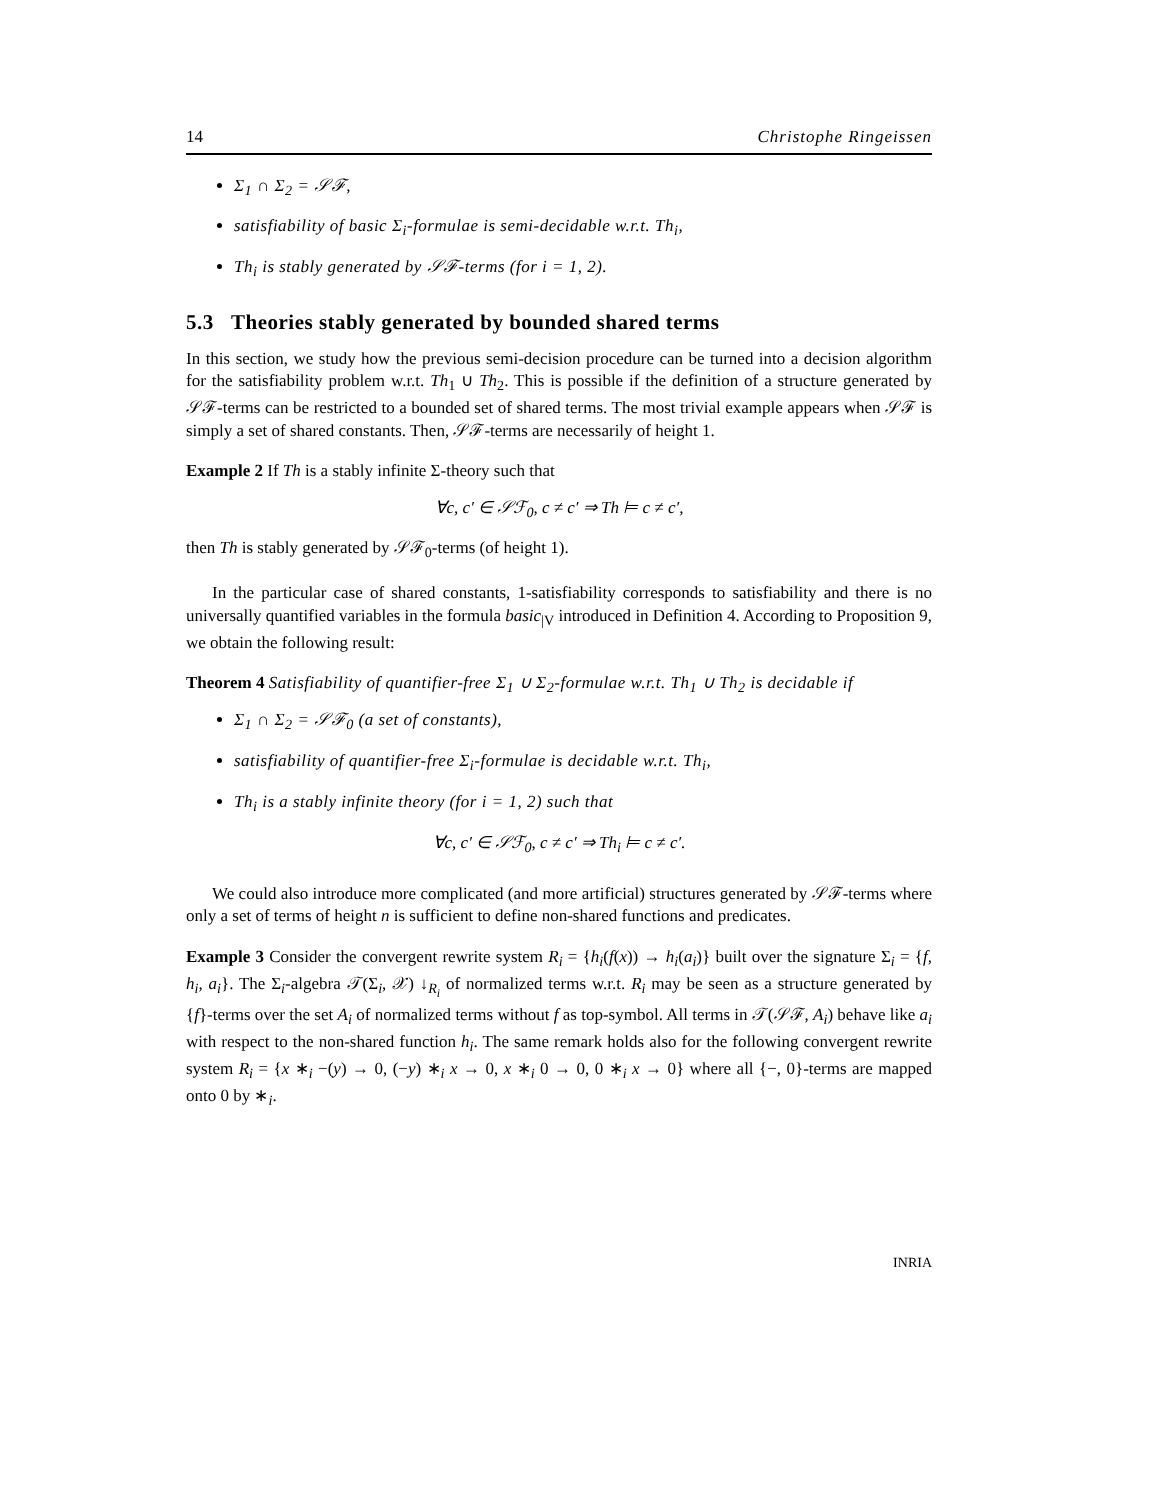14 Christophe Ringeissen
Σ<sub>1</sub> ∩ Σ<sub>2</sub> = 𝒮ℱ,
satisfiability of basic Σ<sub>i</sub>-formulae is semi-decidable w.r.t. Th<sub>i</sub>,
Th<sub>i</sub> is stably generated by 𝒮ℱ-terms (for i = 1, 2).
5.3 Theories stably generated by bounded shared terms
In this section, we study how the previous semi-decision procedure can be turned into a decision algorithm for the satisfiability problem w.r.t. Th<sub>1</sub> ∪ Th<sub>2</sub>. This is possible if the definition of a structure generated by 𝒮ℱ-terms can be restricted to a bounded set of shared terms. The most trivial example appears when 𝒮ℱ is simply a set of shared constants. Then, 𝒮ℱ-terms are necessarily of height 1.
Example 2 If Th is a stably infinite Σ-theory such that
∀c, c′ ∈ 𝒮ℱ<sub>0</sub>, c ≠ c′ ⇒ Th ⊨ c ≠ c′,
then Th is stably generated by 𝒮ℱ<sub>0</sub>-terms (of height 1).
In the particular case of shared constants, 1-satisfiability corresponds to satisfiability and there is no universally quantified variables in the formula basic<sub>|V</sub> introduced in Definition 4. According to Proposition 9, we obtain the following result:
Theorem 4 Satisfiability of quantifier-free Σ<sub>1</sub> ∪ Σ<sub>2</sub>-formulae w.r.t. Th<sub>1</sub> ∪ Th<sub>2</sub> is decidable if
Σ<sub>1</sub> ∩ Σ<sub>2</sub> = 𝒮ℱ<sub>0</sub> (a set of constants),
satisfiability of quantifier-free Σ<sub>i</sub>-formulae is decidable w.r.t. Th<sub>i</sub>,
Th<sub>i</sub> is a stably infinite theory (for i = 1, 2) such that
∀c, c′ ∈ 𝒮ℱ<sub>0</sub>, c ≠ c′ ⇒ Th<sub>i</sub> ⊨ c ≠ c′.
We could also introduce more complicated (and more artificial) structures generated by 𝒮ℱ-terms where only a set of terms of height n is sufficient to define non-shared functions and predicates.
Example 3 Consider the convergent rewrite system R<sub>i</sub> = {h<sub>i</sub>(f(x)) → h<sub>i</sub>(a<sub>i</sub>)} built over the signature Σ<sub>i</sub> = {f, h<sub>i</sub>, a<sub>i</sub>}. The Σ<sub>i</sub>-algebra 𝒯(Σ<sub>i</sub>, 𝒳) ↓<sub>R<sub>i</sub></sub> of normalized terms w.r.t. R<sub>i</sub> may be seen as a structure generated by {f}-terms over the set A<sub>i</sub> of normalized terms without f as top-symbol. All terms in 𝒯(𝒮ℱ, A<sub>i</sub>) behave like a<sub>i</sub> with respect to the non-shared function h<sub>i</sub>. The same remark holds also for the following convergent rewrite system R<sub>i</sub> = {x ∗<sub>i</sub> −(y) → 0, (−y) ∗<sub>i</sub> x → 0, x ∗<sub>i</sub> 0 → 0, 0 ∗<sub>i</sub> x → 0} where all {−, 0}-terms are mapped onto 0 by ∗<sub>i</sub>.
INRIA